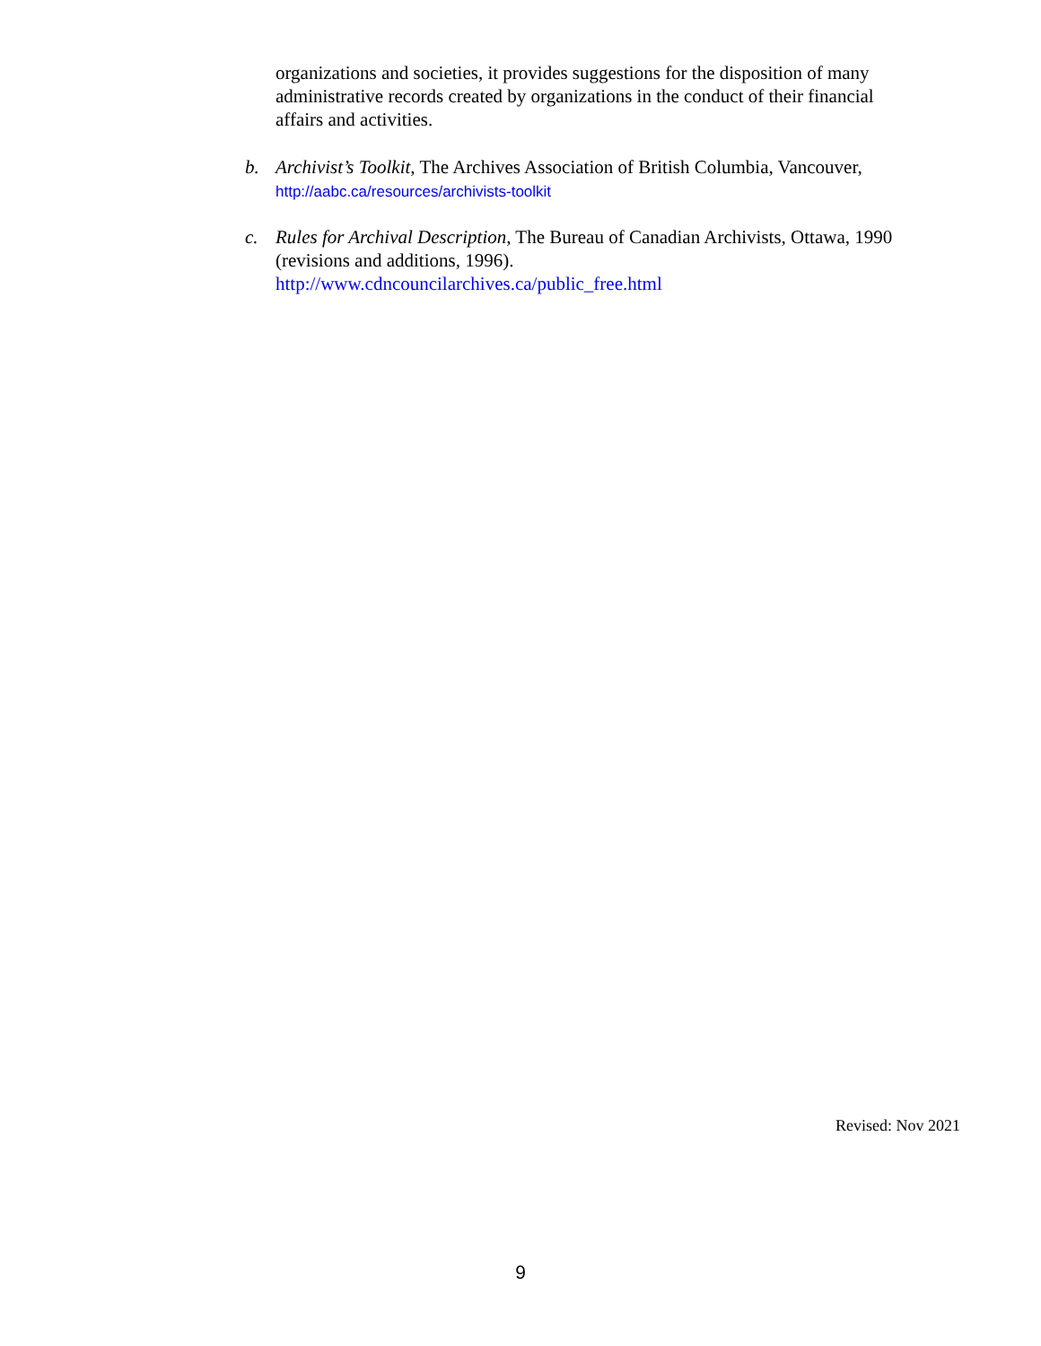organizations and societies, it provides suggestions for the disposition of many administrative records created by organizations in the conduct of their financial affairs and activities.
b. Archivist’s Toolkit, The Archives Association of British Columbia, Vancouver, http://aabc.ca/resources/archivists-toolkit
c. Rules for Archival Description, The Bureau of Canadian Archivists, Ottawa, 1990 (revisions and additions, 1996).
http://www.cdncouncilarchives.ca/public_free.html
Revised: Nov 2021
9